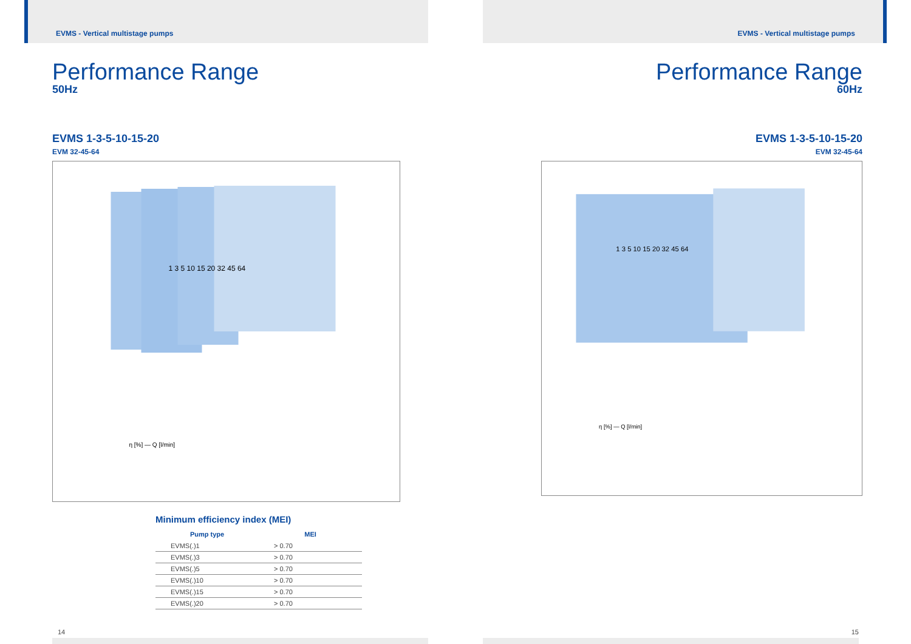EVMS - Vertical multistage pumps
Performance Range
50Hz
EVMS 1-3-5-10-15-20
EVM 32-45-64
1 3 5 10 15 20 32 45 64
η [%] — Q [l/min]
Minimum efficiency index (MEI)
| Pump type | MEI |
| --- | --- |
| EVMS(.)1 | > 0.70 |
| EVMS(.)3 | > 0.70 |
| EVMS(.)5 | > 0.70 |
| EVMS(.)10 | > 0.70 |
| EVMS(.)15 | > 0.70 |
| EVMS(.)20 | > 0.70 |
14
EVMS - Vertical multistage pumps
Performance Range
60Hz
EVMS 1-3-5-10-15-20
EVM 32-45-64
1 3 5 10 15 20 32 45 64
η [%] — Q [l/min]
15